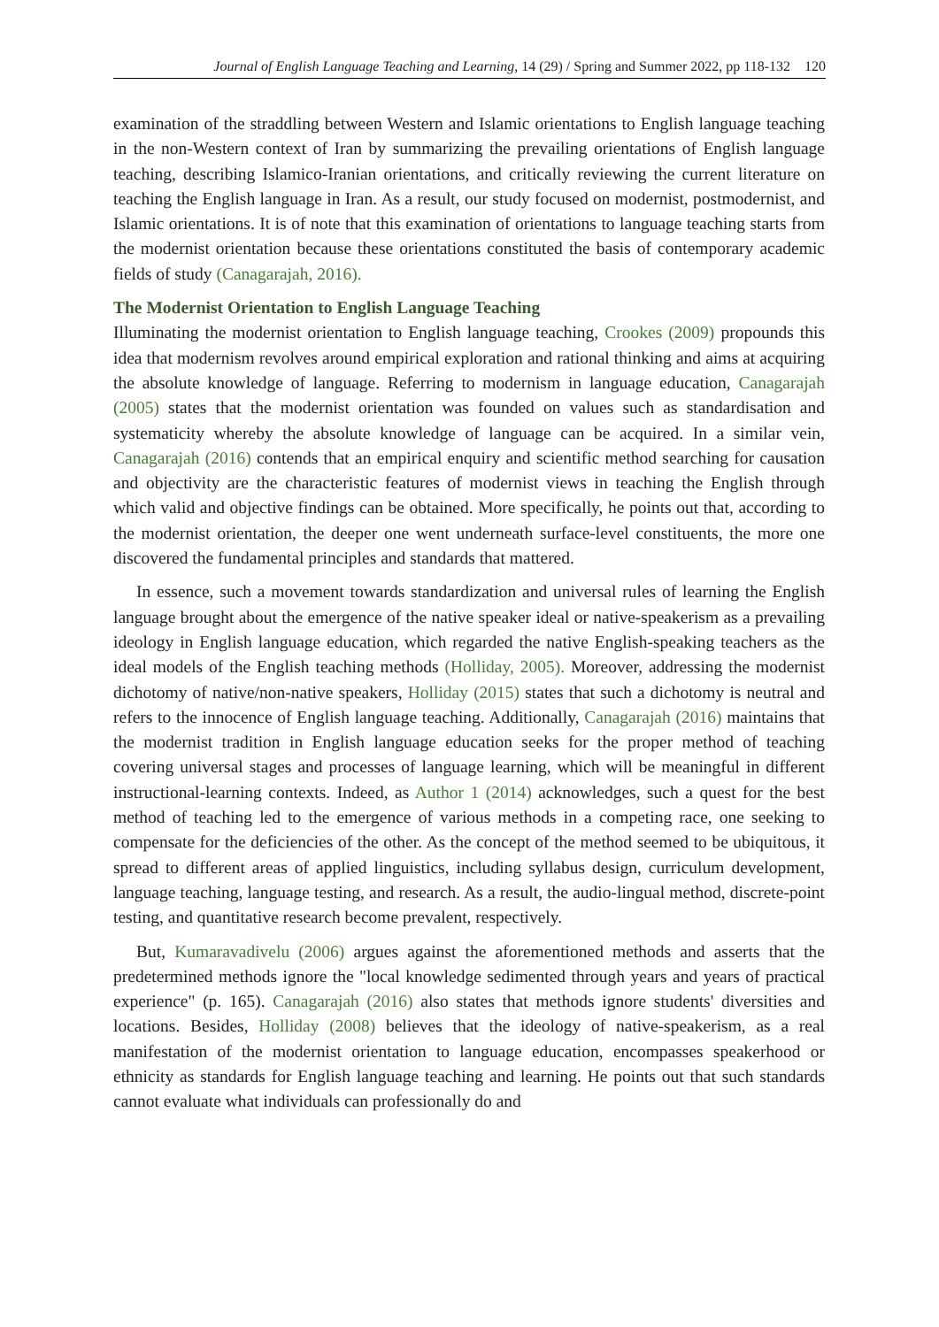Journal of English Language Teaching and Learning, 14 (29) / Spring and Summer 2022, pp 118-132 120
examination of the straddling between Western and Islamic orientations to English language teaching in the non-Western context of Iran by summarizing the prevailing orientations of English language teaching, describing Islamico-Iranian orientations, and critically reviewing the current literature on teaching the English language in Iran. As a result, our study focused on modernist, postmodernist, and Islamic orientations. It is of note that this examination of orientations to language teaching starts from the modernist orientation because these orientations constituted the basis of contemporary academic fields of study (Canagarajah, 2016).
The Modernist Orientation to English Language Teaching
Illuminating the modernist orientation to English language teaching, Crookes (2009) propounds this idea that modernism revolves around empirical exploration and rational thinking and aims at acquiring the absolute knowledge of language. Referring to modernism in language education, Canagarajah (2005) states that the modernist orientation was founded on values such as standardisation and systematicity whereby the absolute knowledge of language can be acquired. In a similar vein, Canagarajah (2016) contends that an empirical enquiry and scientific method searching for causation and objectivity are the characteristic features of modernist views in teaching the English through which valid and objective findings can be obtained. More specifically, he points out that, according to the modernist orientation, the deeper one went underneath surface-level constituents, the more one discovered the fundamental principles and standards that mattered.
In essence, such a movement towards standardization and universal rules of learning the English language brought about the emergence of the native speaker ideal or native-speakerism as a prevailing ideology in English language education, which regarded the native English-speaking teachers as the ideal models of the English teaching methods (Holliday, 2005). Moreover, addressing the modernist dichotomy of native/non-native speakers, Holliday (2015) states that such a dichotomy is neutral and refers to the innocence of English language teaching. Additionally, Canagarajah (2016) maintains that the modernist tradition in English language education seeks for the proper method of teaching covering universal stages and processes of language learning, which will be meaningful in different instructional-learning contexts. Indeed, as Author 1 (2014) acknowledges, such a quest for the best method of teaching led to the emergence of various methods in a competing race, one seeking to compensate for the deficiencies of the other. As the concept of the method seemed to be ubiquitous, it spread to different areas of applied linguistics, including syllabus design, curriculum development, language teaching, language testing, and research. As a result, the audio-lingual method, discrete-point testing, and quantitative research become prevalent, respectively.
But, Kumaravadivelu (2006) argues against the aforementioned methods and asserts that the predetermined methods ignore the "local knowledge sedimented through years and years of practical experience" (p. 165). Canagarajah (2016) also states that methods ignore students' diversities and locations. Besides, Holliday (2008) believes that the ideology of native-speakerism, as a real manifestation of the modernist orientation to language education, encompasses speakerhood or ethnicity as standards for English language teaching and learning. He points out that such standards cannot evaluate what individuals can professionally do and